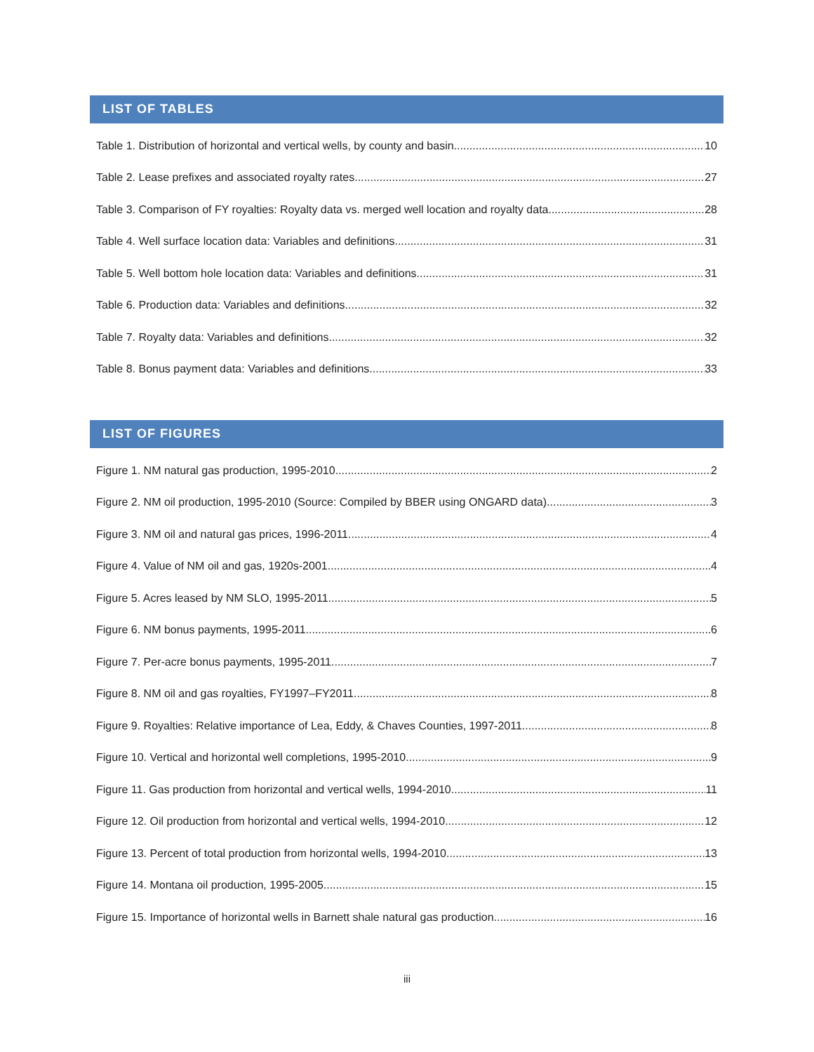LIST OF TABLES
Table 1. Distribution of horizontal and vertical wells, by county and basin 10
Table 2. Lease prefixes and associated royalty rates 27
Table 3. Comparison of FY royalties: Royalty data vs. merged well location and royalty data 28
Table 4. Well surface location data: Variables and definitions 31
Table 5. Well bottom hole location data: Variables and definitions 31
Table 6. Production data: Variables and definitions 32
Table 7. Royalty data: Variables and definitions 32
Table 8. Bonus payment data: Variables and definitions 33
LIST OF FIGURES
Figure 1. NM natural gas production, 1995-2010 2
Figure 2. NM oil production, 1995-2010 (Source: Compiled by BBER using ONGARD data) 3
Figure 3. NM oil and natural gas prices, 1996-2011 4
Figure 4. Value of NM oil and gas, 1920s-2001 4
Figure 5. Acres leased by NM SLO, 1995-2011 5
Figure 6. NM bonus payments, 1995-2011 6
Figure 7. Per-acre bonus payments, 1995-2011 7
Figure 8. NM oil and gas royalties, FY1997–FY2011 8
Figure 9. Royalties: Relative importance of Lea, Eddy, & Chaves Counties, 1997-2011 8
Figure 10. Vertical and horizontal well completions, 1995-2010 9
Figure 11. Gas production from horizontal and vertical wells, 1994-2010 11
Figure 12. Oil production from horizontal and vertical wells, 1994-2010 12
Figure 13. Percent of total production from horizontal wells, 1994-2010 13
Figure 14. Montana oil production, 1995-2005 15
Figure 15. Importance of horizontal wells in Barnett shale natural gas production 16
iii